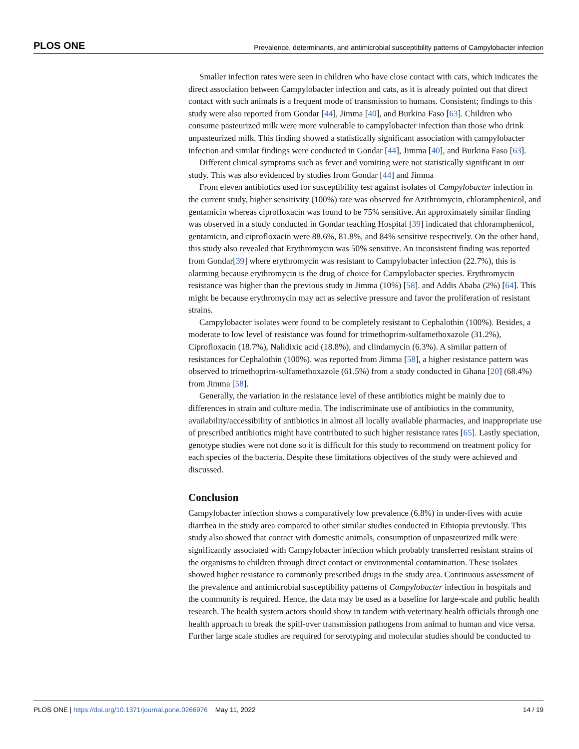PLOS ONE Prevalence, determinants, and antimicrobial susceptibility patterns of Campylobacter infection
Smaller infection rates were seen in children who have close contact with cats, which indicates the direct association between Campylobacter infection and cats, as it is already pointed out that direct contact with such animals is a frequent mode of transmission to humans. Consistent; findings to this study were also reported from Gondar [44], Jimma [40], and Burkina Faso [63]. Children who consume pasteurized milk were more vulnerable to campylobacter infection than those who drink unpasteurized milk. This finding showed a statistically significant association with campylobacter infection and similar findings were conducted in Gondar [44], Jimma [40], and Burkina Faso [63].
Different clinical symptoms such as fever and vomiting were not statistically significant in our study. This was also evidenced by studies from Gondar [44] and Jimma
From eleven antibiotics used for susceptibility test against isolates of Campylobacter infection in the current study, higher sensitivity (100%) rate was observed for Azithromycin, chloramphenicol, and gentamicin whereas ciprofloxacin was found to be 75% sensitive. An approximately similar finding was observed in a study conducted in Gondar teaching Hospital [39] indicated that chloramphenicol, gentamicin, and ciprofloxacin were 88.6%, 81.8%, and 84% sensitive respectively. On the other hand, this study also revealed that Erythromycin was 50% sensitive. An inconsistent finding was reported from Gondar[39] where erythromycin was resistant to Campylobacter infection (22.7%), this is alarming because erythromycin is the drug of choice for Campylobacter species. Erythromycin resistance was higher than the previous study in Jimma (10%) [58]. and Addis Ababa (2%) [64]. This might be because erythromycin may act as selective pressure and favor the proliferation of resistant strains.
Campylobacter isolates were found to be completely resistant to Cephalothin (100%). Besides, a moderate to low level of resistance was found for trimethoprim-sulfamethoxazole (31.2%), Ciprofloxacin (18.7%), Nalidixic acid (18.8%), and clindamycin (6.3%). A similar pattern of resistances for Cephalothin (100%). was reported from Jimma [58], a higher resistance pattern was observed to trimethoprim-sulfamethoxazole (61.5%) from a study conducted in Ghana [20] (68.4%) from Jimma [58].
Generally, the variation in the resistance level of these antibiotics might be mainly due to differences in strain and culture media. The indiscriminate use of antibiotics in the community, availability/accessibility of antibiotics in almost all locally available pharmacies, and inappropriate use of prescribed antibiotics might have contributed to such higher resistance rates [65]. Lastly speciation, genotype studies were not done so it is difficult for this study to recommend on treatment policy for each species of the bacteria. Despite these limitations objectives of the study were achieved and discussed.
Conclusion
Campylobacter infection shows a comparatively low prevalence (6.8%) in under-fives with acute diarrhea in the study area compared to other similar studies conducted in Ethiopia previously. This study also showed that contact with domestic animals, consumption of unpasteurized milk were significantly associated with Campylobacter infection which probably transferred resistant strains of the organisms to children through direct contact or environmental contamination. These isolates showed higher resistance to commonly prescribed drugs in the study area. Continuous assessment of the prevalence and antimicrobial susceptibility patterns of Campylobacter infection in hospitals and the community is required. Hence, the data may be used as a baseline for large-scale and public health research. The health system actors should show in tandem with veterinary health officials through one health approach to break the spill-over transmission pathogens from animal to human and vice versa. Further large scale studies are required for serotyping and molecular studies should be conducted to
PLOS ONE | https://doi.org/10.1371/journal.pone.0266976 May 11, 2022 14 / 19